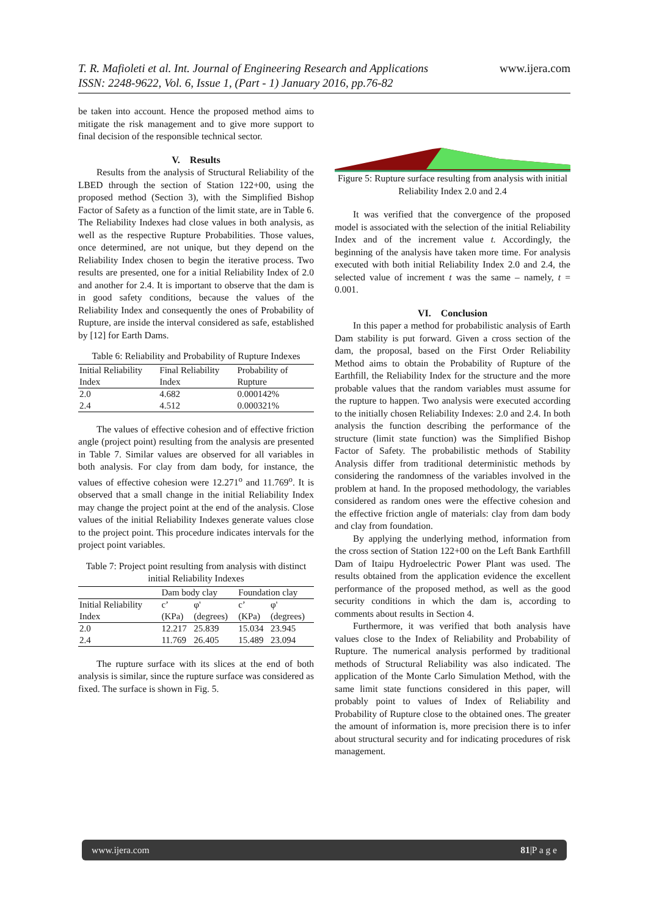www.ijera.com T. R. Mafioleti et al. Int. Journal of Engineering Research and Applications
ISSN: 2248-9622, Vol. 6, Issue 1, (Part - 1) January 2016, pp.76-82
be taken into account. Hence the proposed method aims to mitigate the risk management and to give more support to final decision of the responsible technical sector.
V. Results
Results from the analysis of Structural Reliability of the LBED through the section of Station 122+00, using the proposed method (Section 3), with the Simplified Bishop Factor of Safety as a function of the limit state, are in Table 6. The Reliability Indexes had close values in both analysis, as well as the respective Rupture Probabilities. Those values, once determined, are not unique, but they depend on the Reliability Index chosen to begin the iterative process. Two results are presented, one for a initial Reliability Index of 2.0 and another for 2.4. It is important to observe that the dam is in good safety conditions, because the values of the Reliability Index and consequently the ones of Probability of Rupture, are inside the interval considered as safe, established by [12] for Earth Dams.
Table 6: Reliability and Probability of Rupture Indexes
| Initial Reliability Index | Final Reliability Index | Probability of Rupture |
| --- | --- | --- |
| 2.0 | 4.682 | 0.000142% |
| 2.4 | 4.512 | 0.000321% |
The values of effective cohesion and of effective friction angle (project point) resulting from the analysis are presented in Table 7. Similar values are observed for all variables in both analysis. For clay from dam body, for instance, the values of effective cohesion were 12.271<sup>o</sup> and 11.769<sup>o</sup>. It is observed that a small change in the initial Reliability Index may change the project point at the end of the analysis. Close values of the initial Reliability Indexes generate values close to the project point. This procedure indicates intervals for the project point variables.
Table 7: Project point resulting from analysis with distinct initial Reliability Indexes
| | Dam body clay | | Foundation clay | |
| --- | --- | --- | --- | --- |
| Initial Reliability Index | c’ (KPa) | φ' (degrees) | c’ (KPa) | φ' (degrees) |
| 2.0 | 12.217 | 25.839 | 15.034 | 23.945 |
| 2.4 | 11.769 | 26.405 | 15.489 | 23.094 |
The rupture surface with its slices at the end of both analysis is similar, since the rupture surface was considered as fixed. The surface is shown in Fig. 5.
Figure 5: Rupture surface resulting from analysis with initial Reliability Index 2.0 and 2.4
It was verified that the convergence of the proposed model is associated with the selection of the initial Reliability Index and of the increment value t. Accordingly, the beginning of the analysis have taken more time. For analysis executed with both initial Reliability Index 2.0 and 2.4, the selected value of increment t was the same – namely, t = 0.001.
VI. Conclusion
In this paper a method for probabilistic analysis of Earth Dam stability is put forward. Given a cross section of the dam, the proposal, based on the First Order Reliability Method aims to obtain the Probability of Rupture of the Earthfill, the Reliability Index for the structure and the more probable values that the random variables must assume for the rupture to happen. Two analysis were executed according to the initially chosen Reliability Indexes: 2.0 and 2.4. In both analysis the function describing the performance of the structure (limit state function) was the Simplified Bishop Factor of Safety. The probabilistic methods of Stability Analysis differ from traditional deterministic methods by considering the randomness of the variables involved in the problem at hand. In the proposed methodology, the variables considered as random ones were the effective cohesion and the effective friction angle of materials: clay from dam body and clay from foundation.
By applying the underlying method, information from the cross section of Station 122+00 on the Left Bank Earthfill Dam of Itaipu Hydroelectric Power Plant was used. The results obtained from the application evidence the excellent performance of the proposed method, as well as the good security conditions in which the dam is, according to comments about results in Section 4.
Furthermore, it was verified that both analysis have values close to the Index of Reliability and Probability of Rupture. The numerical analysis performed by traditional methods of Structural Reliability was also indicated. The application of the Monte Carlo Simulation Method, with the same limit state functions considered in this paper, will probably point to values of Index of Reliability and Probability of Rupture close to the obtained ones. The greater the amount of information is, more precision there is to infer about structural security and for indicating procedures of risk management.
www.ijera.com 81|P a g e